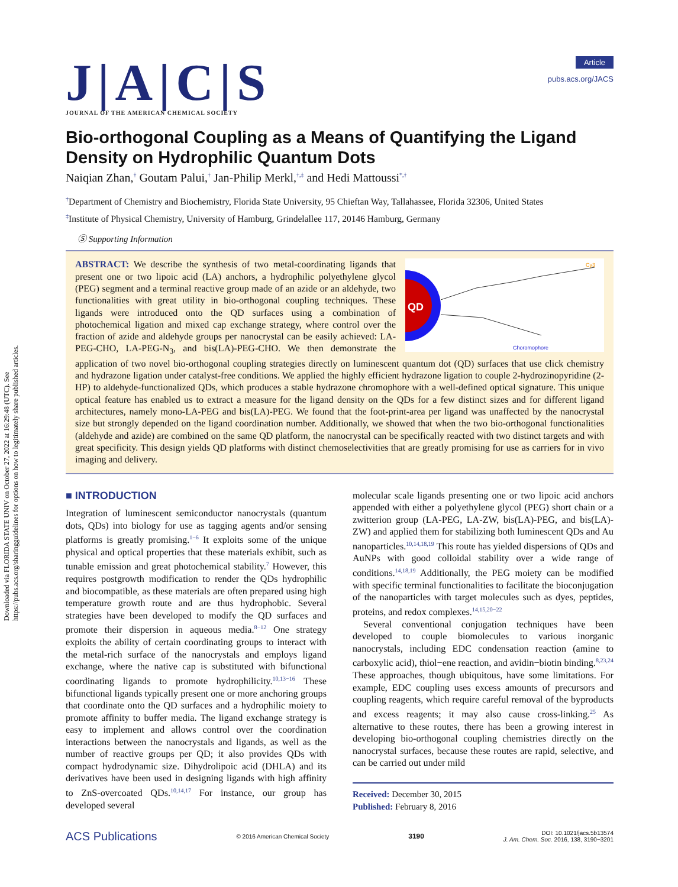Downloaded via FLORIDA STATE UNIV on October 27, 2022 at 16:29:48 (UTC). See https://pubs.acs.org/sharingguidelines for options on how to legitimately share published articles.
J|A|C|S
JOURNAL OF THE AMERICAN CHEMICAL SOCIETY
Article
pubs.acs.org/JACS
Bio-orthogonal Coupling as a Means of Quantifying the Ligand Density on Hydrophilic Quantum Dots
Naiqian Zhan,<sup>†</sup> Goutam Palui,<sup>†</sup> Jan-Philip Merkl,<sup>†,‡</sup> and Hedi Mattoussi<sup>*,†</sup>
<sup>†</sup> Department of Chemistry and Biochemistry, Florida State University, 95 Chieftan Way, Tallahassee, Florida 32306, United States
<sup>‡</sup> Institute of Physical Chemistry, University of Hamburg, Grindelallee 117, 20146 Hamburg, Germany
Ⓢ Supporting Information
QD
Cy3
Choromophore
ABSTRACT: We describe the synthesis of two metal-coordinating ligands that present one or two lipoic acid (LA) anchors, a hydrophilic polyethylene glycol (PEG) segment and a terminal reactive group made of an azide or an aldehyde, two functionalities with great utility in bio-orthogonal coupling techniques. These ligands were introduced onto the QD surfaces using a combination of photochemical ligation and mixed cap exchange strategy, where control over the fraction of azide and aldehyde groups per nanocrystal can be easily achieved: LA-PEG-CHO, LA-PEG-N<sub>3</sub>, and bis(LA)-PEG-CHO. We then demonstrate the application of two novel bio-orthogonal coupling strategies directly on luminescent quantum dot (QD) surfaces that use click chemistry and hydrazone ligation under catalyst-free conditions. We applied the highly efficient hydrazone ligation to couple 2-hydrozinopyridine (2-HP) to aldehyde-functionalized QDs, which produces a stable hydrazone chromophore with a well-defined optical signature. This unique optical feature has enabled us to extract a measure for the ligand density on the QDs for a few distinct sizes and for different ligand architectures, namely mono-LA-PEG and bis(LA)-PEG. We found that the foot-print-area per ligand was unaffected by the nanocrystal size but strongly depended on the ligand coordination number. Additionally, we showed that when the two bio-orthogonal functionalities (aldehyde and azide) are combined on the same QD platform, the nanocrystal can be specifically reacted with two distinct targets and with great specificity. This design yields QD platforms with distinct chemoselectivities that are greatly promising for use as carriers for in vivo imaging and delivery.
■ INTRODUCTION
Integration of luminescent semiconductor nanocrystals (quantum dots, QDs) into biology for use as tagging agents and/or sensing platforms is greatly promising.<sup>1−6</sup> It exploits some of the unique physical and optical properties that these materials exhibit, such as tunable emission and great photochemical stability.<sup>7</sup> However, this requires postgrowth modification to render the QDs hydrophilic and biocompatible, as these materials are often prepared using high temperature growth route and are thus hydrophobic. Several strategies have been developed to modify the QD surfaces and promote their dispersion in aqueous media.<sup>8−12</sup> One strategy exploits the ability of certain coordinating groups to interact with the metal-rich surface of the nanocrystals and employs ligand exchange, where the native cap is substituted with bifunctional coordinating ligands to promote hydrophilicity.<sup>10,13−16</sup> These bifunctional ligands typically present one or more anchoring groups that coordinate onto the QD surfaces and a hydrophilic moiety to promote affinity to buffer media. The ligand exchange strategy is easy to implement and allows control over the coordination interactions between the nanocrystals and ligands, as well as the number of reactive groups per QD; it also provides QDs with compact hydrodynamic size. Dihydrolipoic acid (DHLA) and its derivatives have been used in designing ligands with high affinity to ZnS-overcoated QDs.<sup>10,14,17</sup> For instance, our group has developed several
molecular scale ligands presenting one or two lipoic acid anchors appended with either a polyethylene glycol (PEG) short chain or a zwitterion group (LA-PEG, LA-ZW, bis(LA)-PEG, and bis(LA)-ZW) and applied them for stabilizing both luminescent QDs and Au nanoparticles.<sup>10,14,18,19</sup> This route has yielded dispersions of QDs and AuNPs with good colloidal stability over a wide range of conditions.<sup>14,18,19</sup> Additionally, the PEG moiety can be modified with specific terminal functionalities to facilitate the bioconjugation of the nanoparticles with target molecules such as dyes, peptides, proteins, and redox complexes.<sup>14,15,20−22</sup>
Several conventional conjugation techniques have been developed to couple biomolecules to various inorganic nanocrystals, including EDC condensation reaction (amine to carboxylic acid), thiol−ene reaction, and avidin−biotin binding.<sup>8,23,24</sup> These approaches, though ubiquitous, have some limitations. For example, EDC coupling uses excess amounts of precursors and coupling reagents, which require careful removal of the byproducts and excess reagents; it may also cause cross-linking.<sup>25</sup> As alternative to these routes, there has been a growing interest in developing bio-orthogonal coupling chemistries directly on the nanocrystal surfaces, because these routes are rapid, selective, and can be carried out under mild
Received: December 30, 2015
Published: February 8, 2016
ACS Publications © 2016 American Chemical Society 3190 DOI: 10.1021/jacs.5b13574
J. Am. Chem. Soc. 2016, 138, 3190−3201